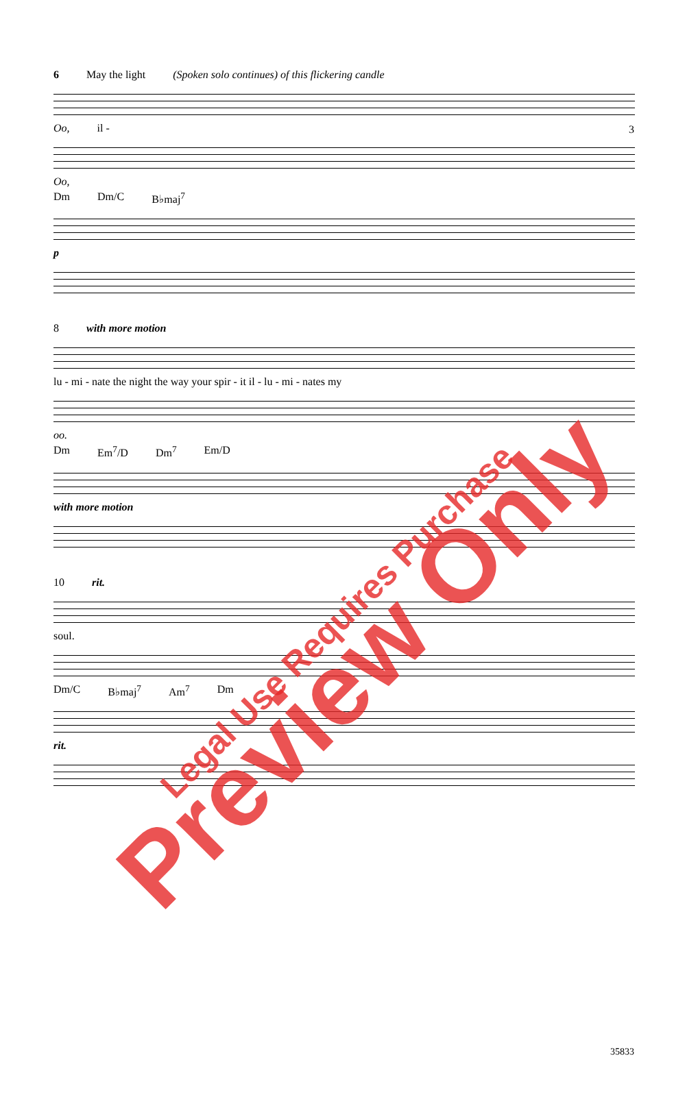3
6 May the light (Spoken solo continues) of this flickering candle
Oo, il -
Oo,
Dm Dm/C B♭maj<sup>7</sup>
p
8 with more motion
lu - mi - nate the night the way your spir - it il - lu - mi - nates my
oo.
Dm Em<sup>7</sup>/D Dm<sup>7</sup> Em/D
with more motion
10 rit.
soul.
Dm/C B♭maj<sup>7</sup> Am<sup>7</sup> Dm
rit.
35833
Preview Only Legal Use Requires Purchase